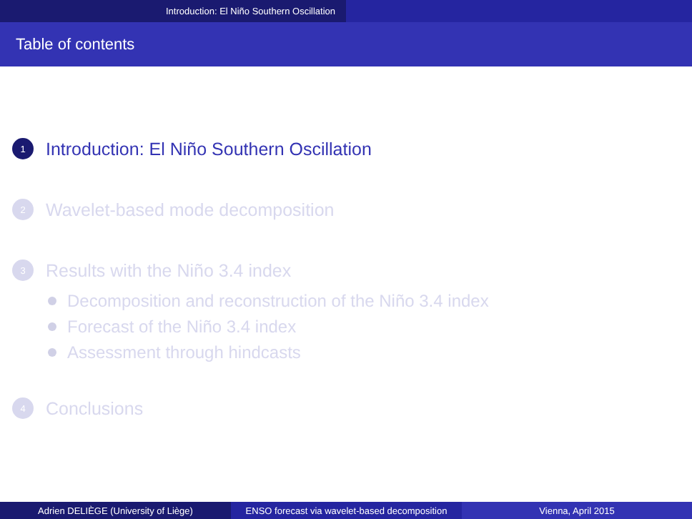Introduction: El Niño Southern Oscillation
Table of contents
1
Introduction: El Niño Southern Oscillation
2
Wavelet-based mode decomposition
3
Results with the Niño 3.4 index
Decomposition and reconstruction of the Niño 3.4 index
Forecast of the Niño 3.4 index
Assessment through hindcasts
4
Conclusions
Adrien DELIÈGE (University of Liège) ENSO forecast via wavelet-based decomposition
Vienna, April 2015